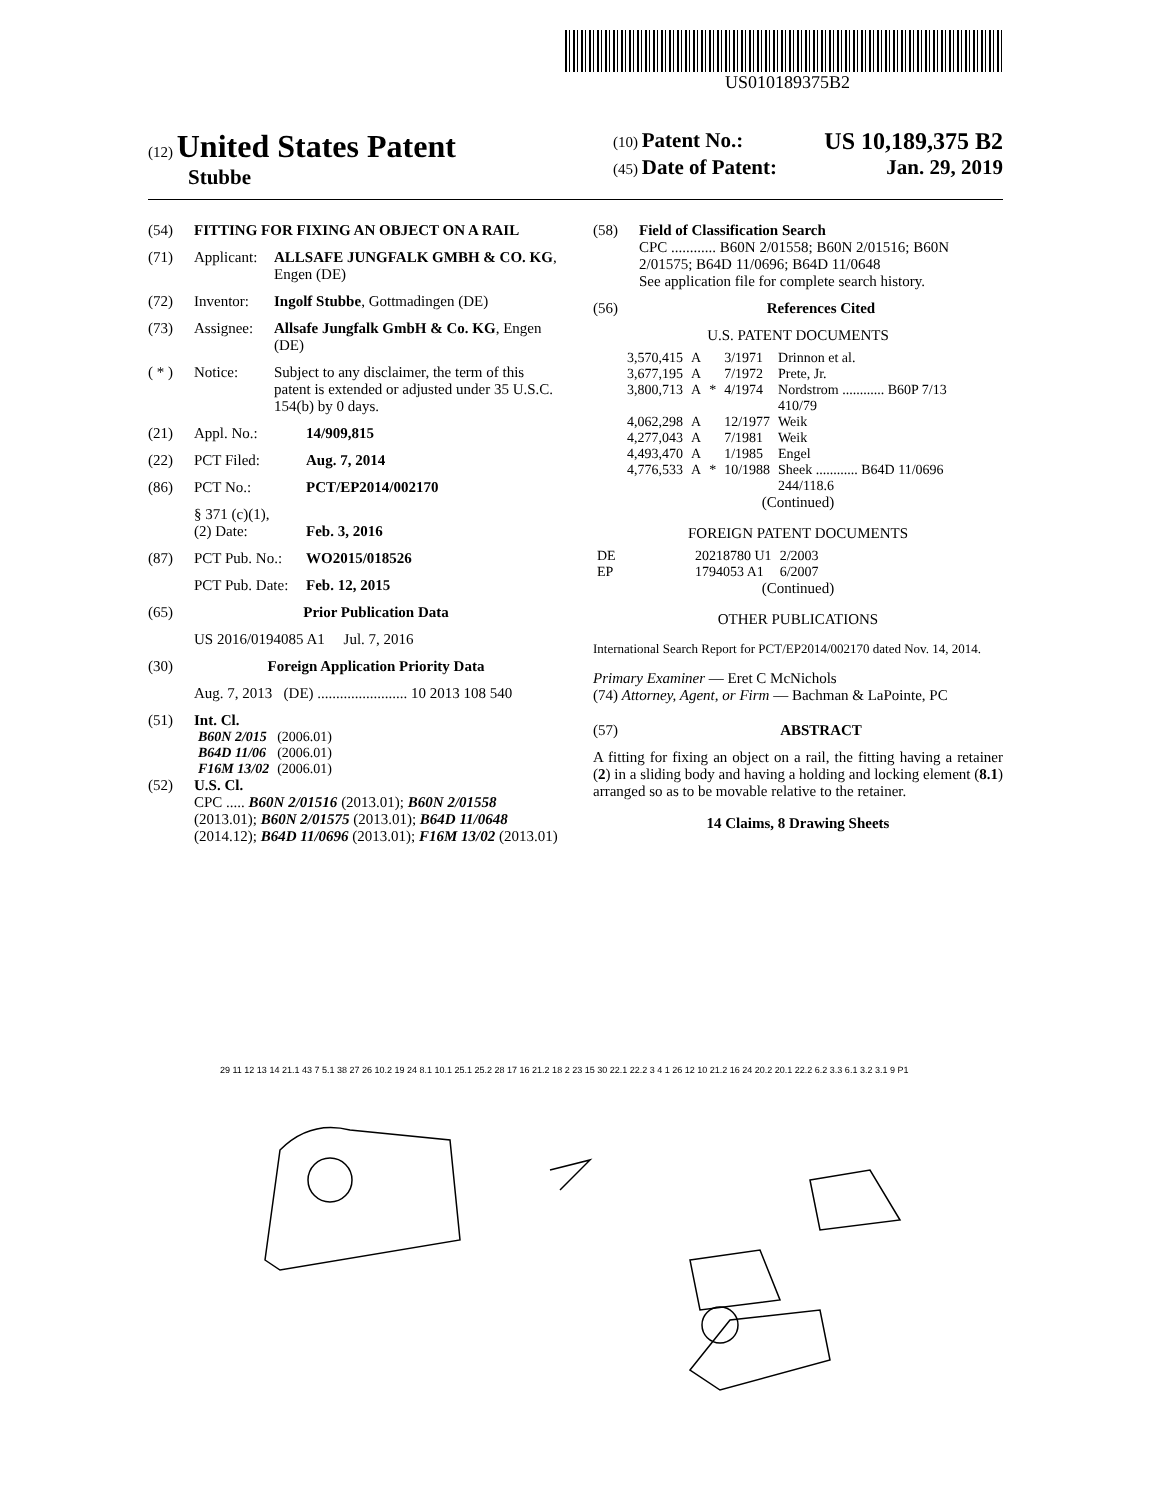US010189375B2
(12) United States Patent
Stubbe
(10) Patent No.: US 10,189,375 B2
(45) Date of Patent: Jan. 29, 2019
(54) FITTING FOR FIXING AN OBJECT ON A RAIL
(71) Applicant: ALLSAFE JUNGFALK GMBH & CO. KG, Engen (DE)
(72) Inventor: Ingolf Stubbe, Gottmadingen (DE)
(73) Assignee: Allsafe Jungfalk GmbH & Co. KG, Engen (DE)
( * ) Notice: Subject to any disclaimer, the term of this patent is extended or adjusted under 35 U.S.C. 154(b) by 0 days.
(21) Appl. No.: 14/909,815
(22) PCT Filed: Aug. 7, 2014
(86) PCT No.: PCT/EP2014/002170
§ 371 (c)(1),
(2) Date:
Feb. 3, 2016
(87) PCT Pub. No.: WO2015/018526
PCT Pub. Date: Feb. 12, 2015
(65) Prior Publication Data
US 2016/0194085 A1 Jul. 7, 2016
(30) Foreign Application Priority Data
Aug. 7, 2013 (DE) ........................ 10 2013 108 540
(51) Int. Cl.
| B60N 2/015 | (2006.01) |
| B64D 11/06 | (2006.01) |
| F16M 13/02 | (2006.01) |
(52) U.S. Cl.
CPC ..... B60N 2/01516 (2013.01); B60N 2/01558 (2013.01); B60N 2/01575 (2013.01); B64D 11/0648 (2014.12); B64D 11/0696 (2013.01); F16M 13/02 (2013.01)
(58) Field of Classification Search
CPC ............ B60N 2/01558; B60N 2/01516; B60N 2/01575; B64D 11/0696; B64D 11/0648
See application file for complete search history.
(56) References Cited
U.S. PATENT DOCUMENTS
| 3,570,415 | A | | 3/1971 | Drinnon et al. |
| 3,677,195 | A | | 7/1972 | Prete, Jr. |
| 3,800,713 | A | * | 4/1974 | Nordstrom ............ B60P 7/13 410/79 |
| 4,062,298 | A | | 12/1977 | Weik |
| 4,277,043 | A | | 7/1981 | Weik |
| 4,493,470 | A | | 1/1985 | Engel |
| 4,776,533 | A | * | 10/1988 | Sheek ............ B64D 11/0696 244/118.6 |
(Continued)
FOREIGN PATENT DOCUMENTS
| DE | 20218780 U1 | 2/2003 |
| EP | 1794053 A1 | 6/2007 |
(Continued)
OTHER PUBLICATIONS
International Search Report for PCT/EP2014/002170 dated Nov. 14, 2014.
Primary Examiner — Eret C McNichols
(74) Attorney, Agent, or Firm — Bachman & LaPointe, PC
(57) ABSTRACT
A fitting for fixing an object on a rail, the fitting having a retainer (2) in a sliding body and having a holding and locking element (8.1) arranged so as to be movable relative to the retainer.
14 Claims, 8 Drawing Sheets
29 11 12 13 14 21.1 43 7 5.1 38 27 26 10.2 19 24 8.1 10.1 25.1 25.2 28 17 16 21.2 18 2 23 15 30 22.1 22.2 3 4 1 26 12 10 21.2 16 24 20.2 20.1 22.2 6.2 3.3 6.1 3.2 3.1 9 P1